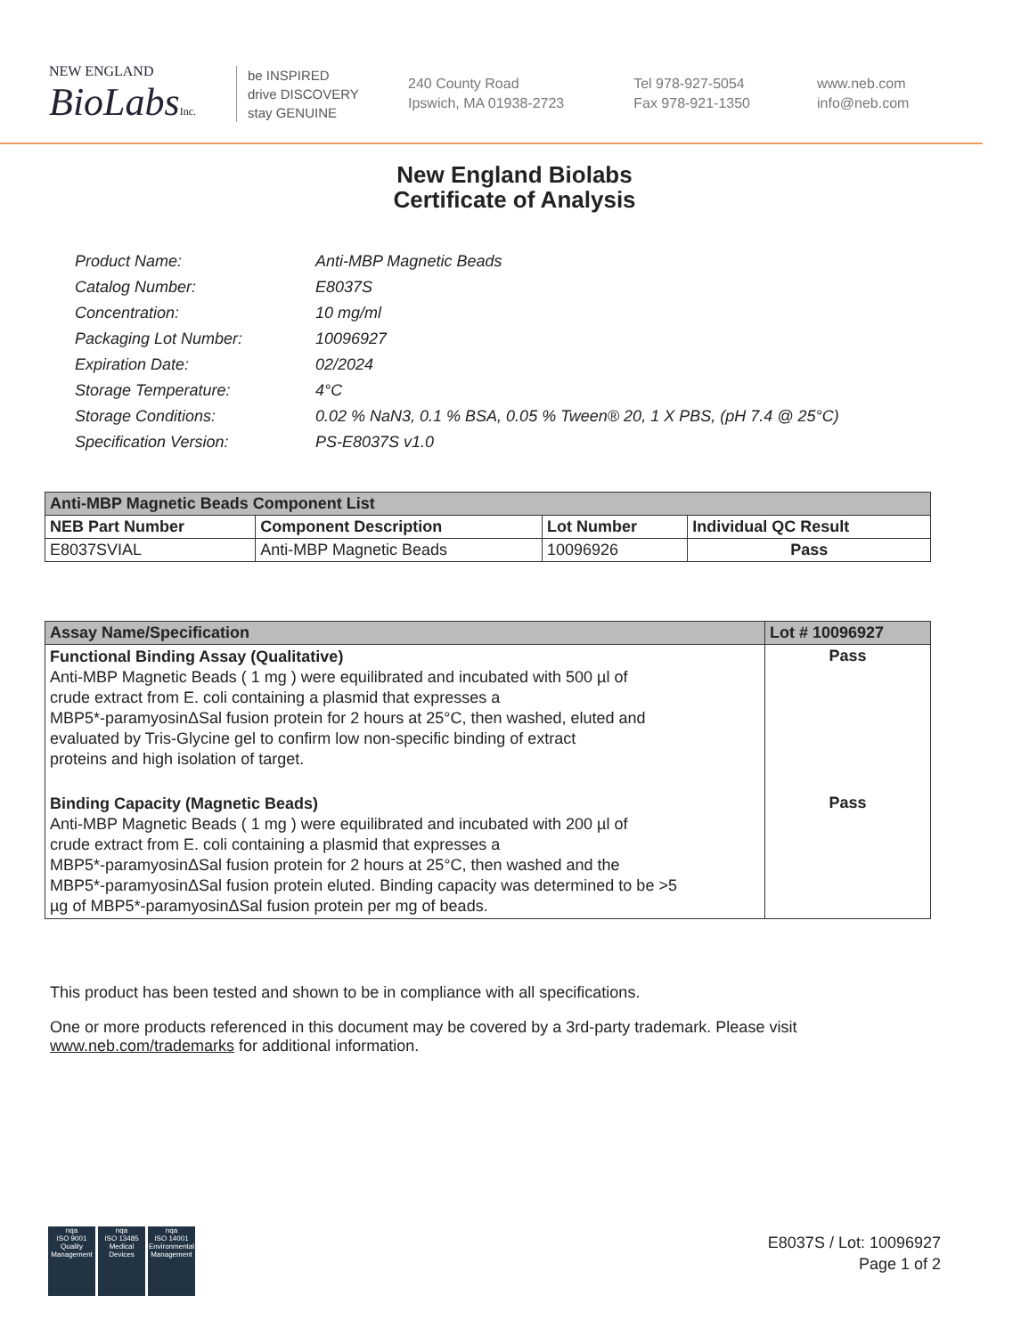NEW ENGLAND
BioLabsInc.
be INSPIRED
drive DISCOVERY
stay GENUINE
240 County Road
Ipswich, MA 01938-2723
Tel 978-927-5054
Fax 978-921-1350
www.neb.com
info@neb.com
New England Biolabs
Certificate of Analysis
| Product Name: | Anti-MBP Magnetic Beads |
| Catalog Number: | E8037S |
| Concentration: | 10 mg/ml |
| Packaging Lot Number: | 10096927 |
| Expiration Date: | 02/2024 |
| Storage Temperature: | 4°C |
| Storage Conditions: | 0.02 % NaN3, 0.1 % BSA, 0.05 % Tween® 20, 1 X PBS, (pH 7.4 @ 25°C) |
| Specification Version: | PS-E8037S v1.0 |
| Anti-MBP Magnetic Beads Component List | | | |
| --- | --- | --- | --- |
| NEB Part Number | Component Description | Lot Number | Individual QC Result |
| E8037SVIAL | Anti-MBP Magnetic Beads | 10096926 | Pass |
| Assay Name/Specification | Lot # 10096927 |
| --- | --- |
| Functional Binding Assay (Qualitative) Anti-MBP Magnetic Beads ( 1 mg ) were equilibrated and incubated with 500 µl of crude extract from E. coli containing a plasmid that expresses a MBP5*-paramyosinΔSal fusion protein for 2 hours at 25°C, then washed, eluted and evaluated by Tris-Glycine gel to confirm low non-specific binding of extract proteins and high isolation of target. | Pass |
| Binding Capacity (Magnetic Beads) Anti-MBP Magnetic Beads ( 1 mg ) were equilibrated and incubated with 200 µl of crude extract from E. coli containing a plasmid that expresses a MBP5*-paramyosinΔSal fusion protein for 2 hours at 25°C, then washed and the MBP5*-paramyosinΔSal fusion protein eluted. Binding capacity was determined to be >5 µg of MBP5*-paramyosinΔSal fusion protein per mg of beads. | Pass |
This product has been tested and shown to be in compliance with all specifications.
One or more products referenced in this document may be covered by a 3rd-party trademark. Please visit
www.neb.com/trademarks for additional information.
nqa
ISO 9001
Quality Management
nqa
ISO 13485
Medical Devices
nqa
ISO 14001
Environmental Management
E8037S / Lot: 10096927
Page 1 of 2